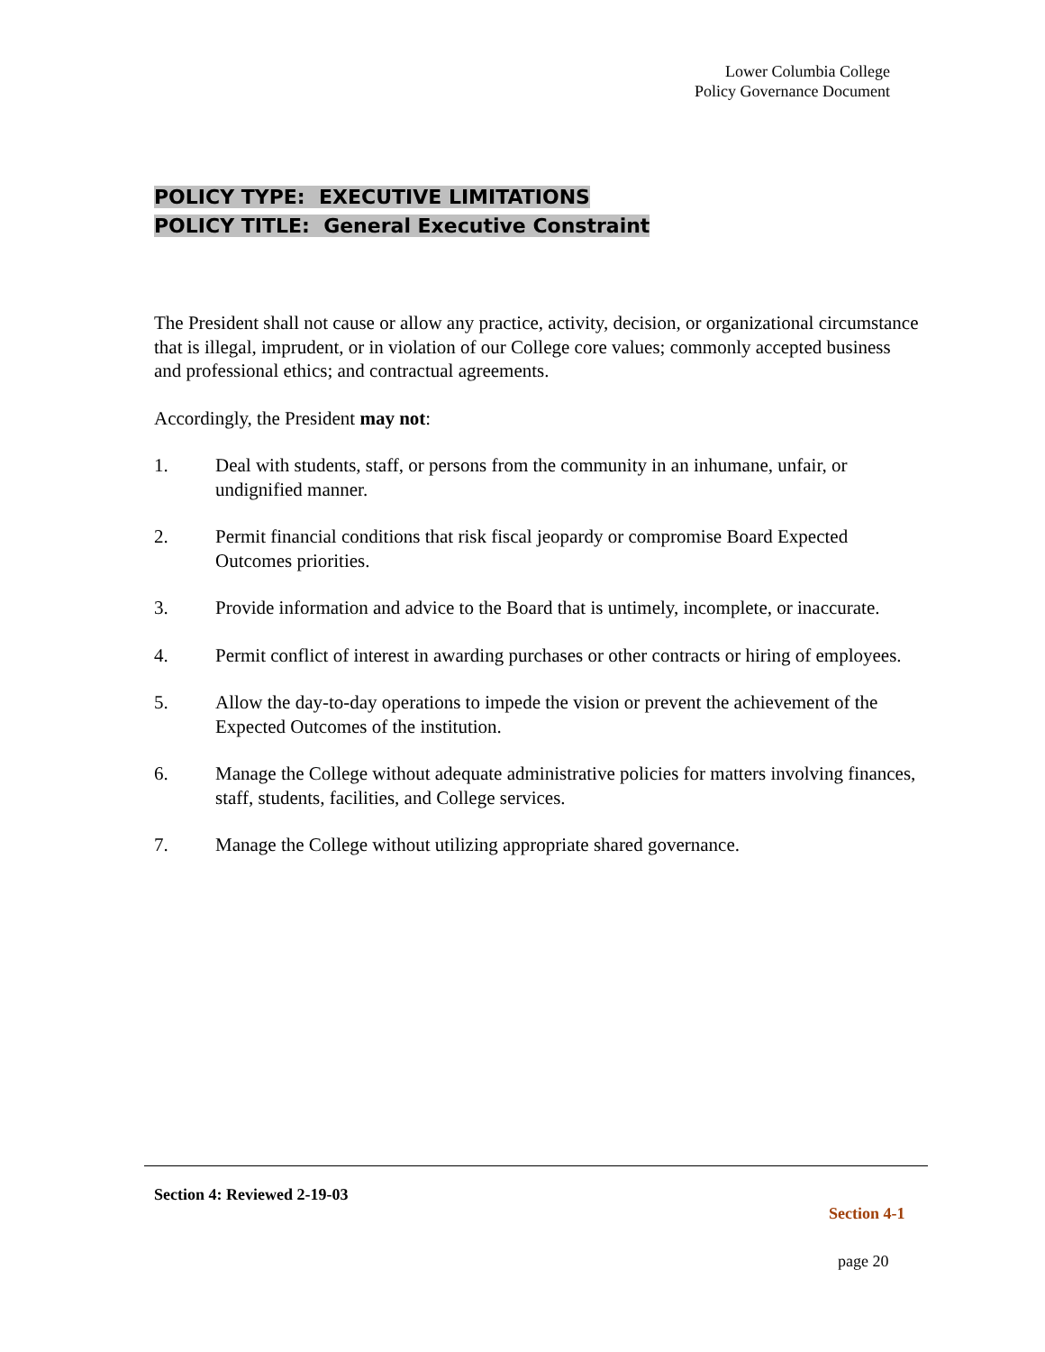Lower Columbia College
Policy Governance Document
POLICY TYPE: EXECUTIVE LIMITATIONS
POLICY TITLE: General Executive Constraint
The President shall not cause or allow any practice, activity, decision, or organizational circumstance that is illegal, imprudent, or in violation of our College core values; commonly accepted business and professional ethics; and contractual agreements.
Accordingly, the President may not:
1. Deal with students, staff, or persons from the community in an inhumane, unfair, or undignified manner.
2. Permit financial conditions that risk fiscal jeopardy or compromise Board Expected Outcomes priorities.
3. Provide information and advice to the Board that is untimely, incomplete, or inaccurate.
4. Permit conflict of interest in awarding purchases or other contracts or hiring of employees.
5. Allow the day-to-day operations to impede the vision or prevent the achievement of the Expected Outcomes of the institution.
6. Manage the College without adequate administrative policies for matters involving finances, staff, students, facilities, and College services.
7. Manage the College without utilizing appropriate shared governance.
Section 4: Reviewed 2-19-03
Section 4-1
page 20